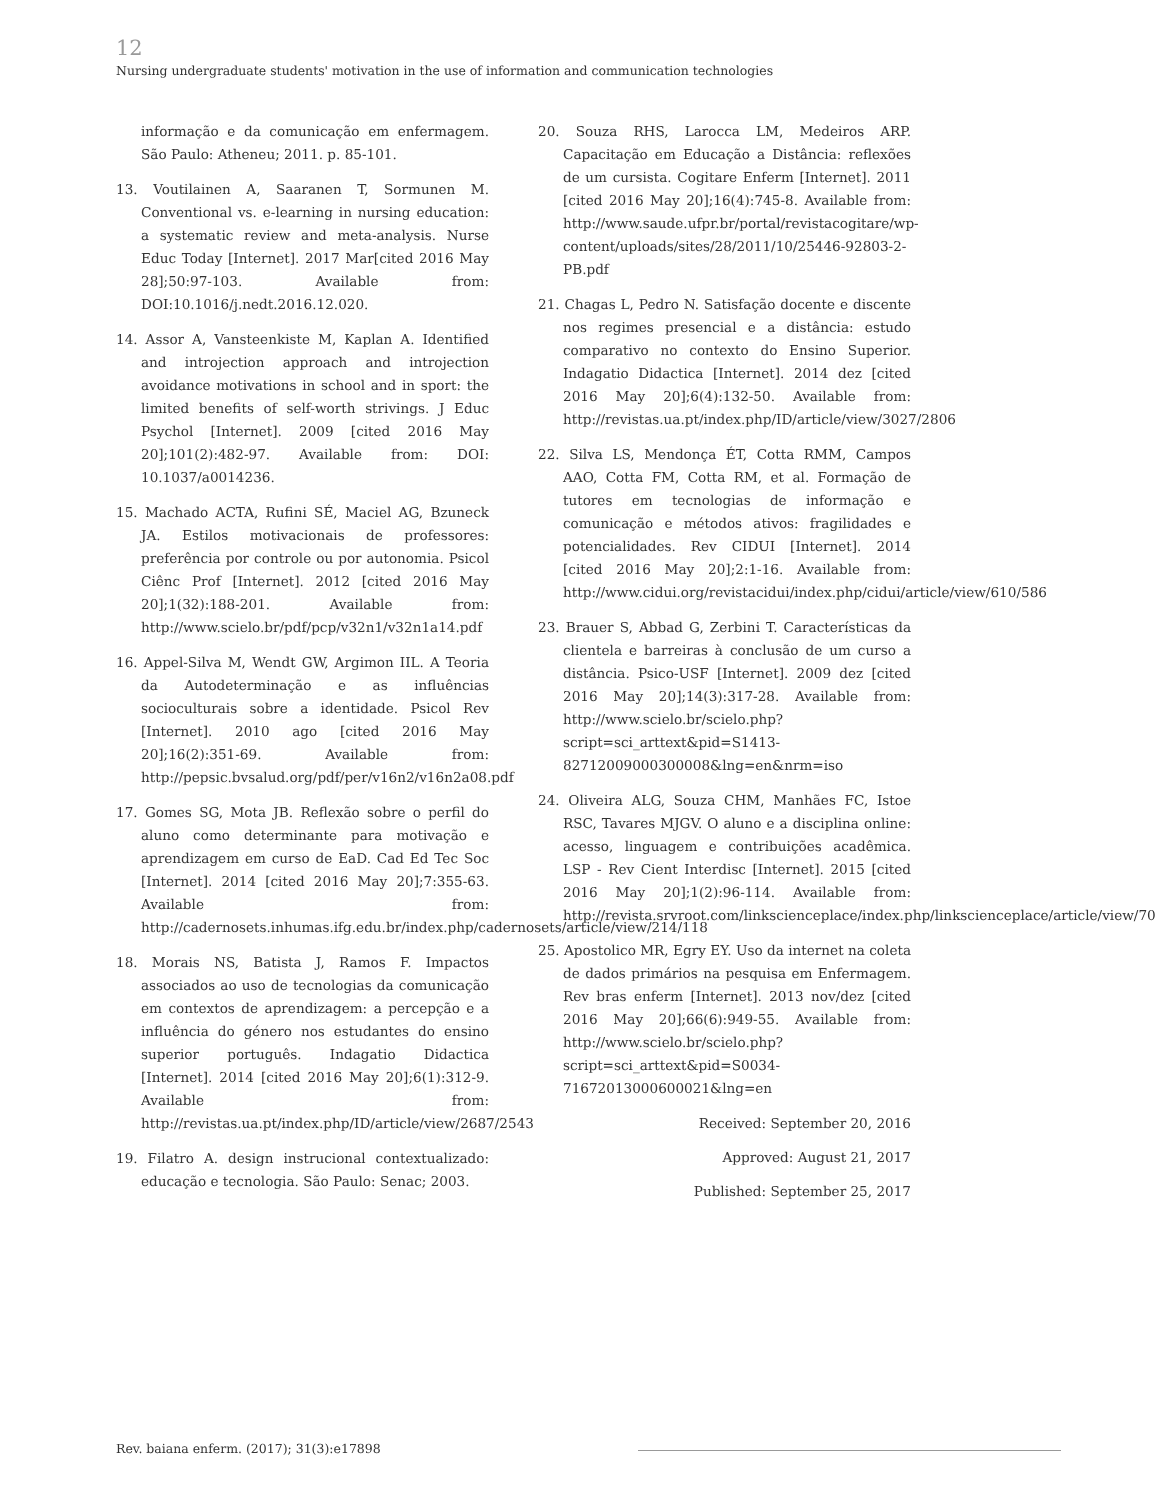12
Nursing undergraduate students' motivation in the use of information and communication technologies
informação e da comunicação em enfermagem. São Paulo: Atheneu; 2011. p. 85-101.
13. Voutilainen A, Saaranen T, Sormunen M. Conventional vs. e-learning in nursing education: a systematic review and meta-analysis. Nurse Educ Today [Internet]. 2017 Mar[cited 2016 May 28];50:97-103. Available from: DOI:10.1016/j.nedt.2016.12.020.
14. Assor A, Vansteenkiste M, Kaplan A. Identified and introjection approach and introjection avoidance motivations in school and in sport: the limited benefits of self-worth strivings. J Educ Psychol [Internet]. 2009 [cited 2016 May 20];101(2):482-97. Available from: DOI: 10.1037/a0014236.
15. Machado ACTA, Rufini SÉ, Maciel AG, Bzuneck JA. Estilos motivacionais de professores: preferência por controle ou por autonomia. Psicol Ciênc Prof [Internet]. 2012 [cited 2016 May 20];1(32):188-201. Available from: http://www.scielo.br/pdf/pcp/v32n1/v32n1a14.pdf
16. Appel-Silva M, Wendt GW, Argimon IIL. A Teoria da Autodeterminação e as influências socioculturais sobre a identidade. Psicol Rev [Internet]. 2010 ago [cited 2016 May 20];16(2):351-69. Available from: http://pepsic.bvsalud.org/pdf/per/v16n2/v16n2a08.pdf
17. Gomes SG, Mota JB. Reflexão sobre o perfil do aluno como determinante para motivação e aprendizagem em curso de EaD. Cad Ed Tec Soc [Internet]. 2014 [cited 2016 May 20];7:355-63. Available from: http://cadernosets.inhumas.ifg.edu.br/index.php/cadernosets/article/view/214/118
18. Morais NS, Batista J, Ramos F. Impactos associados ao uso de tecnologias da comunicação em contextos de aprendizagem: a percepção e a influência do género nos estudantes do ensino superior português. Indagatio Didactica [Internet]. 2014 [cited 2016 May 20];6(1):312-9. Available from: http://revistas.ua.pt/index.php/ID/article/view/2687/2543
19. Filatro A. design instrucional contextualizado: educação e tecnologia. São Paulo: Senac; 2003.
20. Souza RHS, Larocca LM, Medeiros ARP. Capacitação em Educação a Distância: reflexões de um cursista. Cogitare Enferm [Internet]. 2011 [cited 2016 May 20];16(4):745-8. Available from: http://www.saude.ufpr.br/portal/revistacogitare/wp-content/uploads/sites/28/2011/10/25446-92803-2-PB.pdf
21. Chagas L, Pedro N. Satisfação docente e discente nos regimes presencial e a distância: estudo comparativo no contexto do Ensino Superior. Indagatio Didactica [Internet]. 2014 dez [cited 2016 May 20];6(4):132-50. Available from: http://revistas.ua.pt/index.php/ID/article/view/3027/2806
22. Silva LS, Mendonça ÉT, Cotta RMM, Campos AAO, Cotta FM, Cotta RM, et al. Formação de tutores em tecnologias de informação e comunicação e métodos ativos: fragilidades e potencialidades. Rev CIDUI [Internet]. 2014 [cited 2016 May 20];2:1-16. Available from: http://www.cidui.org/revistacidui/index.php/cidui/article/view/610/586
23. Brauer S, Abbad G, Zerbini T. Características da clientela e barreiras à conclusão de um curso a distância. Psico-USF [Internet]. 2009 dez [cited 2016 May 20];14(3):317-28. Available from: http://www.scielo.br/scielo.php?script=sci_arttext&pid=S1413-82712009000300008&lng=en&nrm=iso
24. Oliveira ALG, Souza CHM, Manhães FC, Istoe RSC, Tavares MJGV. O aluno e a disciplina online: acesso, linguagem e contribuições acadêmica. LSP - Rev Cient Interdisc [Internet]. 2015 [cited 2016 May 20];1(2):96-114. Available from: http://revista.srvroot.com/linkscienceplace/index.php/linkscienceplace/article/view/70
25. Apostolico MR, Egry EY. Uso da internet na coleta de dados primários na pesquisa em Enfermagem. Rev bras enferm [Internet]. 2013 nov/dez [cited 2016 May 20];66(6):949-55. Available from: http://www.scielo.br/scielo.php?script=sci_arttext&pid=S0034-71672013000600021&lng=en
Received: September 20, 2016
Approved: August 21, 2017
Published: September 25, 2017
Rev. baiana enferm. (2017); 31(3):e17898